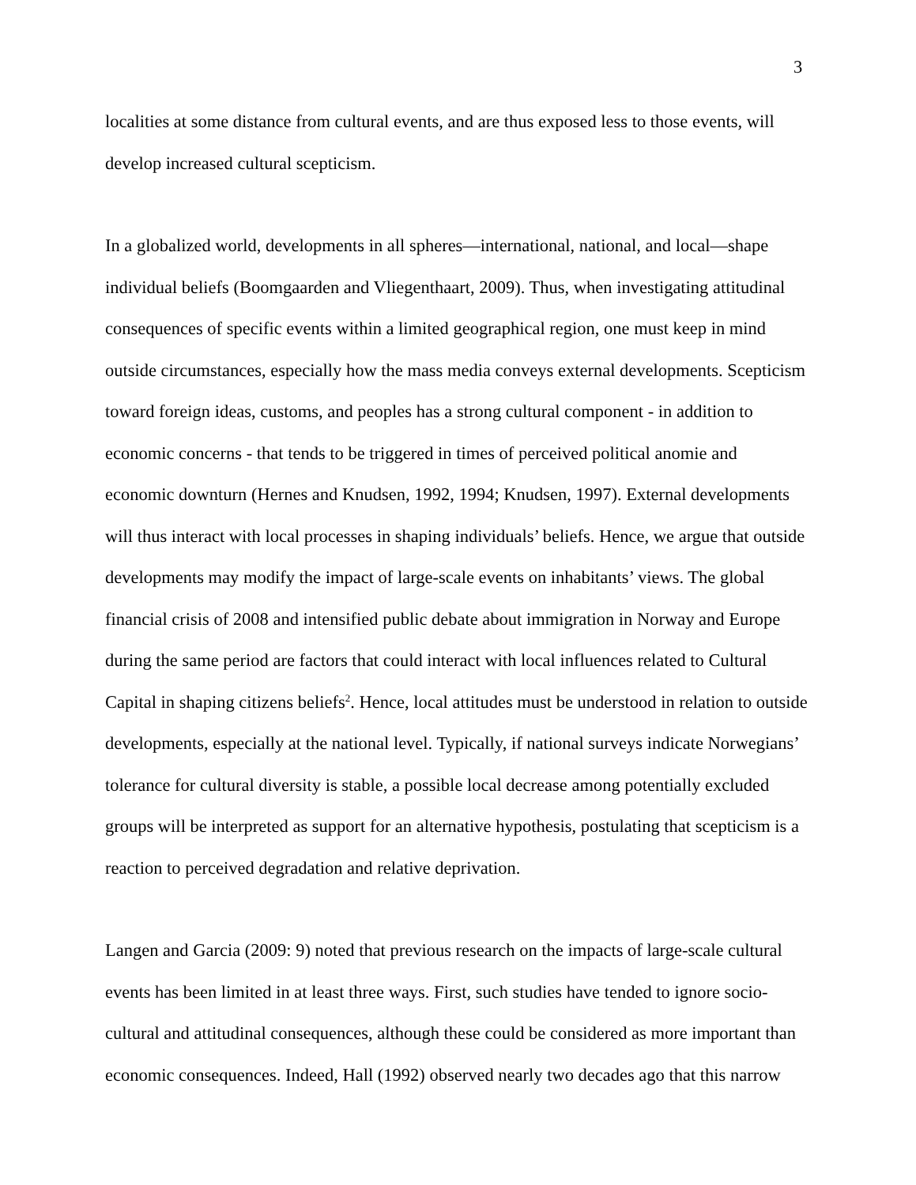3
localities at some distance from cultural events, and are thus exposed less to those events, will develop increased cultural scepticism.
In a globalized world, developments in all spheres—international, national, and local—shape individual beliefs (Boomgaarden and Vliegenthaart, 2009). Thus, when investigating attitudinal consequences of specific events within a limited geographical region, one must keep in mind outside circumstances, especially how the mass media conveys external developments. Scepticism toward foreign ideas, customs, and peoples has a strong cultural component - in addition to economic concerns - that tends to be triggered in times of perceived political anomie and economic downturn (Hernes and Knudsen, 1992, 1994; Knudsen, 1997). External developments will thus interact with local processes in shaping individuals’ beliefs. Hence, we argue that outside developments may modify the impact of large-scale events on inhabitants’ views. The global financial crisis of 2008 and intensified public debate about immigration in Norway and Europe during the same period are factors that could interact with local influences related to Cultural Capital in shaping citizens beliefs<sup>2</sup>. Hence, local attitudes must be understood in relation to outside developments, especially at the national level. Typically, if national surveys indicate Norwegians’ tolerance for cultural diversity is stable, a possible local decrease among potentially excluded groups will be interpreted as support for an alternative hypothesis, postulating that scepticism is a reaction to perceived degradation and relative deprivation.
Langen and Garcia (2009: 9) noted that previous research on the impacts of large-scale cultural events has been limited in at least three ways. First, such studies have tended to ignore socio-cultural and attitudinal consequences, although these could be considered as more important than economic consequences. Indeed, Hall (1992) observed nearly two decades ago that this narrow